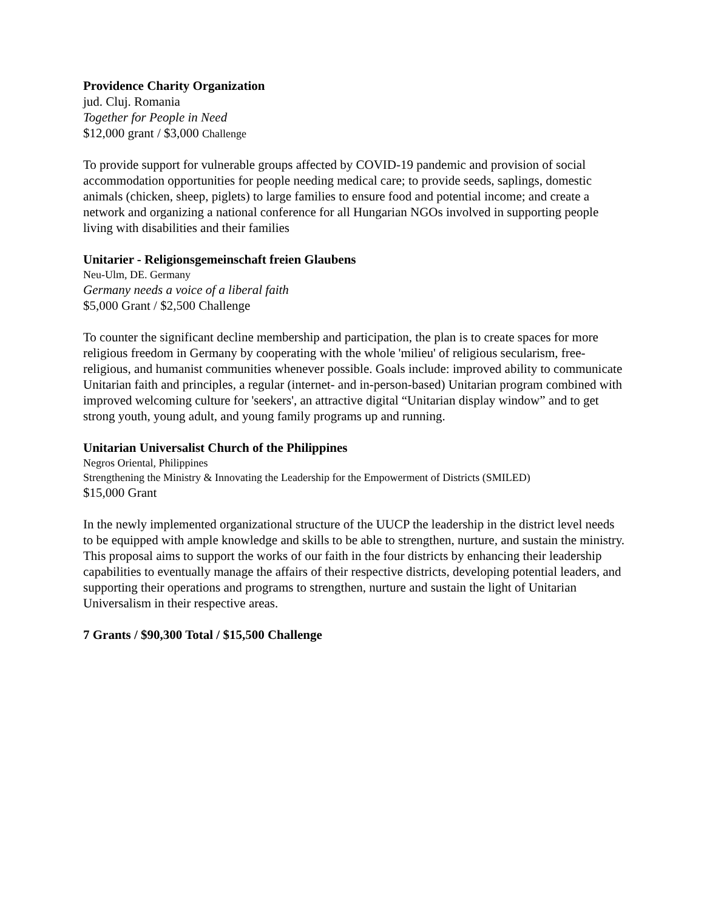Providence Charity Organization
jud. Cluj. Romania
Together for People in Need
$12,000 grant / $3,000 Challenge
To provide support for vulnerable groups affected by COVID-19 pandemic and provision of social accommodation opportunities for people needing medical care; to provide seeds, saplings, domestic animals (chicken, sheep, piglets) to large families to ensure food and potential income; and create a network and organizing a national conference for all Hungarian NGOs involved in supporting people living with disabilities and their families
Unitarier - Religionsgemeinschaft freien Glaubens
Neu-Ulm, DE. Germany
Germany needs a voice of a liberal faith
$5,000 Grant / $2,500 Challenge
To counter the significant decline membership and participation, the plan is to create spaces for more religious freedom in Germany by cooperating with the whole 'milieu' of religious secularism, free-religious, and humanist communities whenever possible. Goals include: improved ability to communicate Unitarian faith and principles, a regular (internet- and in-person-based) Unitarian program combined with improved welcoming culture for 'seekers', an attractive digital “Unitarian display window” and to get strong youth, young adult, and young family programs up and running.
Unitarian Universalist Church of the Philippines
Negros Oriental, Philippines
Strengthening the Ministry & Innovating the Leadership for the Empowerment of Districts (SMILED)
$15,000 Grant
In the newly implemented organizational structure of the UUCP the leadership in the district level needs to be equipped with ample knowledge and skills to be able to strengthen, nurture, and sustain the ministry. This proposal aims to support the works of our faith in the four districts by enhancing their leadership capabilities to eventually manage the affairs of their respective districts, developing potential leaders, and supporting their operations and programs to strengthen, nurture and sustain the light of Unitarian Universalism in their respective areas.
7 Grants / $90,300 Total / $15,500 Challenge